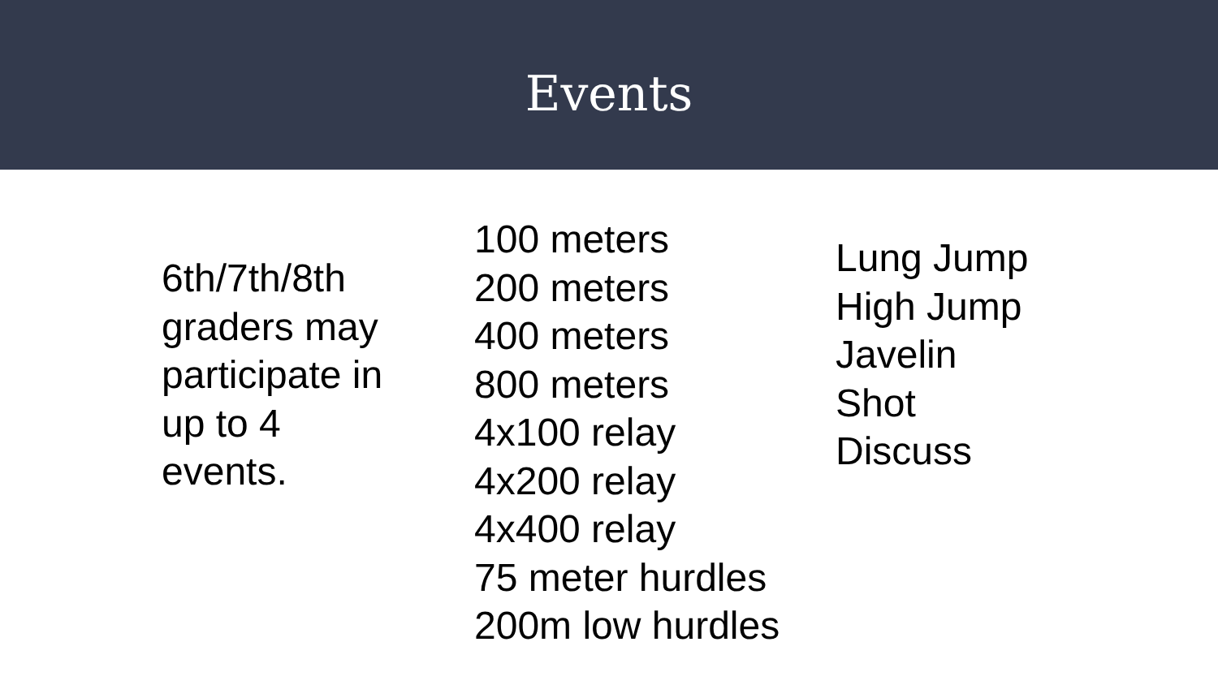Events
6th/7th/8th graders may participate in up to 4 events.
100 meters
200 meters
400 meters
800 meters
4x100 relay
4x200 relay
4x400 relay
75 meter hurdles
200m low hurdles
Lung Jump
High Jump
Javelin
Shot
Discuss